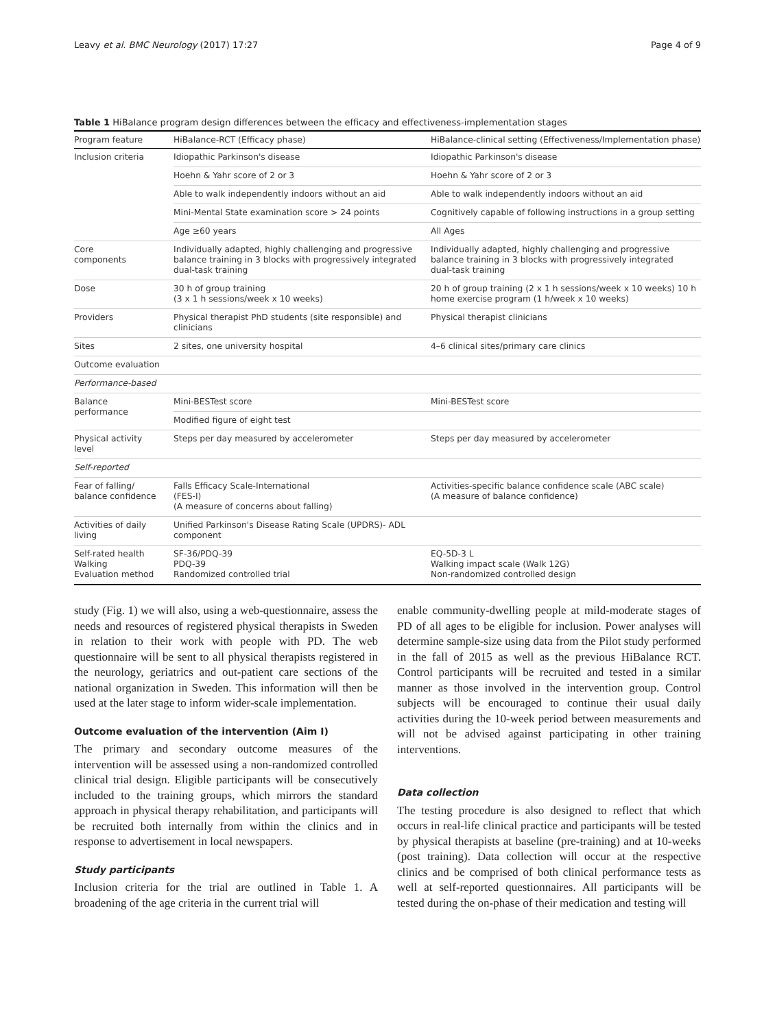Leavy et al. BMC Neurology (2017) 17:27 Page 4 of 9
Table 1 HiBalance program design differences between the efficacy and effectiveness-implementation stages
| Program feature | HiBalance-RCT (Efficacy phase) | HiBalance-clinical setting (Effectiveness/Implementation phase) |
| --- | --- | --- |
| Inclusion criteria | Idiopathic Parkinson's disease | Idiopathic Parkinson's disease |
| | Hoehn & Yahr score of 2 or 3 | Hoehn & Yahr score of 2 or 3 |
| | Able to walk independently indoors without an aid | Able to walk independently indoors without an aid |
| | Mini-Mental State examination score > 24 points | Cognitively capable of following instructions in a group setting |
| | Age ≥60 years | All Ages |
| Core components | Individually adapted, highly challenging and progressive balance training in 3 blocks with progressively integrated dual-task training | Individually adapted, highly challenging and progressive balance training in 3 blocks with progressively integrated dual-task training |
| Dose | 30 h of group training (3 x 1 h sessions/week x 10 weeks) | 20 h of group training (2 x 1 h sessions/week x 10 weeks) 10 h home exercise program (1 h/week x 10 weeks) |
| Providers | Physical therapist PhD students (site responsible) and clinicians | Physical therapist clinicians |
| Sites | 2 sites, one university hospital | 4–6 clinical sites/primary care clinics |
| Outcome evaluation | | |
| Performance-based | | |
| Balance performance | Mini-BESTest score | Mini-BESTest score |
| | Modified figure of eight test | |
| Physical activity level | Steps per day measured by accelerometer | Steps per day measured by accelerometer |
| Self-reported | | |
| Fear of falling/ balance confidence | Falls Efficacy Scale-International (FES-I) (A measure of concerns about falling) | Activities-specific balance confidence scale (ABC scale) (A measure of balance confidence) |
| Activities of daily living | Unified Parkinson's Disease Rating Scale (UPDRS)- ADL component | |
| Self-rated health Walking Evaluation method | SF-36/PDQ-39 PDQ-39 Randomized controlled trial | EQ-5D-3 L Walking impact scale (Walk 12G) Non-randomized controlled design |
study (Fig. 1) we will also, using a web-questionnaire, assess the needs and resources of registered physical therapists in Sweden in relation to their work with people with PD. The web questionnaire will be sent to all physical therapists registered in the neurology, geriatrics and out-patient care sections of the national organization in Sweden. This information will then be used at the later stage to inform wider-scale implementation.
Outcome evaluation of the intervention (Aim I)
The primary and secondary outcome measures of the intervention will be assessed using a non-randomized controlled clinical trial design. Eligible participants will be consecutively included to the training groups, which mirrors the standard approach in physical therapy rehabilitation, and participants will be recruited both internally from within the clinics and in response to advertisement in local newspapers.
Study participants
Inclusion criteria for the trial are outlined in Table 1. A broadening of the age criteria in the current trial will
enable community-dwelling people at mild-moderate stages of PD of all ages to be eligible for inclusion. Power analyses will determine sample-size using data from the Pilot study performed in the fall of 2015 as well as the previous HiBalance RCT. Control participants will be recruited and tested in a similar manner as those involved in the intervention group. Control subjects will be encouraged to continue their usual daily activities during the 10-week period between measurements and will not be advised against participating in other training interventions.
Data collection
The testing procedure is also designed to reflect that which occurs in real-life clinical practice and participants will be tested by physical therapists at baseline (pre-training) and at 10-weeks (post training). Data collection will occur at the respective clinics and be comprised of both clinical performance tests as well at self-reported questionnaires. All participants will be tested during the on-phase of their medication and testing will